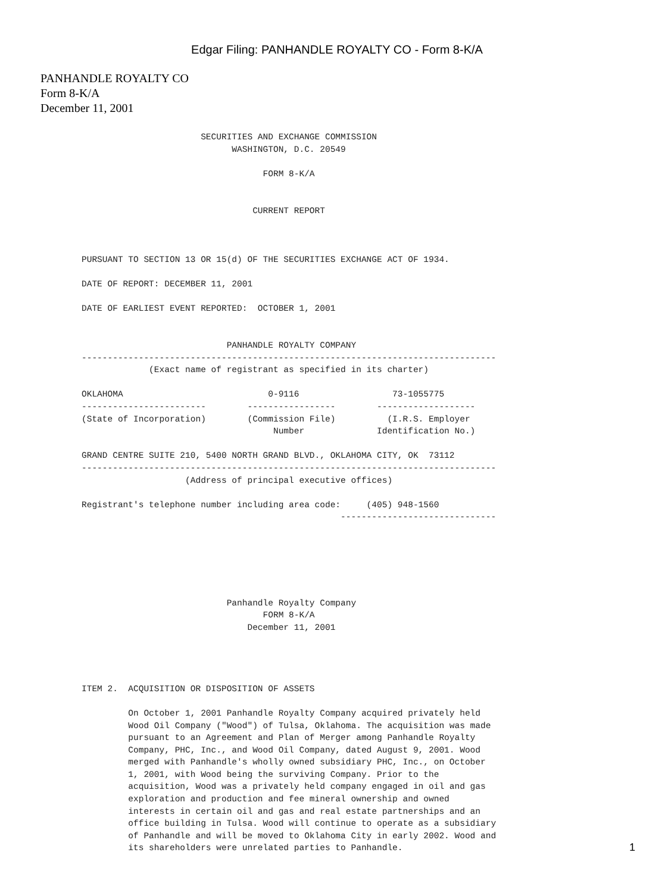Edgar Filing: PANHANDLE ROYALTY CO - Form 8-K/A
PANHANDLE ROYALTY CO
Form 8-K/A
December 11, 2001
                       SECURITIES AND EXCHANGE COMMISSION
                             WASHINGTON, D.C. 20549

                                   FORM 8-K/A


                                 CURRENT REPORT



PURSUANT TO SECTION 13 OR 15(d) OF THE SECURITIES EXCHANGE ACT OF 1934.

DATE OF REPORT: DECEMBER 11, 2001

DATE OF EARLIEST EVENT REPORTED:  OCTOBER 1, 2001


                            PANHANDLE ROYALTY COMPANY
--------------------------------------------------------------------------------
             (Exact name of registrant as specified in its charter)

OKLAHOMA                            0-9116                  73-1055775
------------------------        -----------------        -------------------
(State of Incorporation)        (Commission File)          (I.R.S. Employer
                                     Number              Identification No.)

GRAND CENTRE SUITE 210, 5400 NORTH GRAND BLVD., OKLAHOMA CITY, OK  73112
--------------------------------------------------------------------------------
                    (Address of principal executive offices)

Registrant's telephone number including area code:     (405) 948-1560
                                                  ------------------------------






                            Panhandle Royalty Company
                                   FORM 8-K/A
                                December 11, 2001




ITEM 2.  ACQUISITION OR DISPOSITION OF ASSETS

         On October 1, 2001 Panhandle Royalty Company acquired privately held
         Wood Oil Company ("Wood") of Tulsa, Oklahoma. The acquisition was made
         pursuant to an Agreement and Plan of Merger among Panhandle Royalty
         Company, PHC, Inc., and Wood Oil Company, dated August 9, 2001. Wood
         merged with Panhandle's wholly owned subsidiary PHC, Inc., on October
         1, 2001, with Wood being the surviving Company. Prior to the
         acquisition, Wood was a privately held company engaged in oil and gas
         exploration and production and fee mineral ownership and owned
         interests in certain oil and gas and real estate partnerships and an
         office building in Tulsa. Wood will continue to operate as a subsidiary
         of Panhandle and will be moved to Oklahoma City in early 2002. Wood and
         its shareholders were unrelated parties to Panhandle.
1